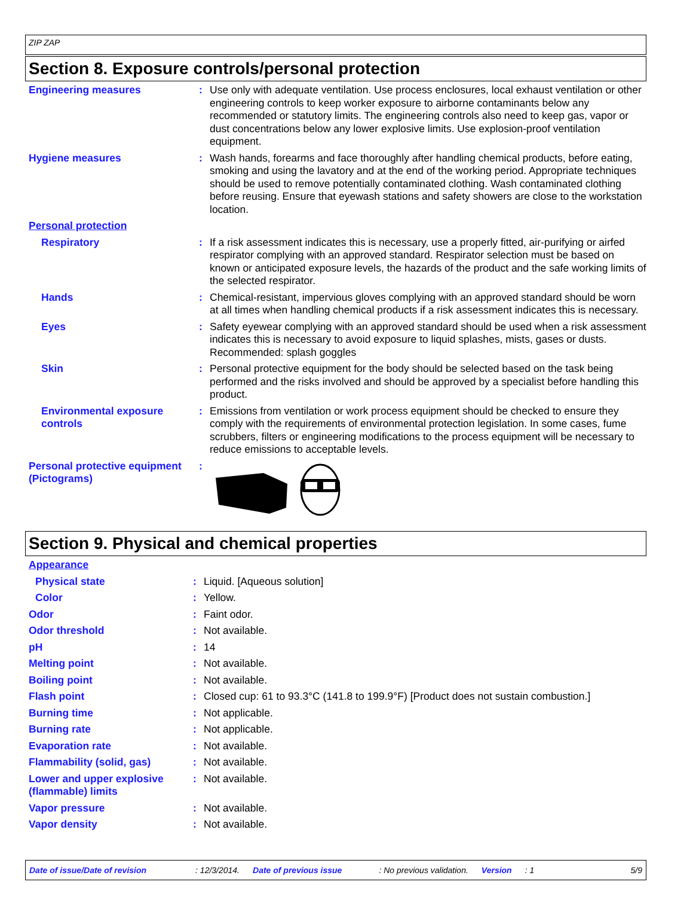ZIP ZAP
Section 8. Exposure controls/personal protection
| Engineering measures | : | Use only with adequate ventilation. Use process enclosures, local exhaust ventilation or other engineering controls to keep worker exposure to airborne contaminants below any recommended or statutory limits. The engineering controls also need to keep gas, vapor or dust concentrations below any lower explosive limits. Use explosion-proof ventilation equipment. |
| Hygiene measures | : | Wash hands, forearms and face thoroughly after handling chemical products, before eating, smoking and using the lavatory and at the end of the working period. Appropriate techniques should be used to remove potentially contaminated clothing. Wash contaminated clothing before reusing. Ensure that eyewash stations and safety showers are close to the workstation location. |
| Personal protection | | |
| Respiratory | : | If a risk assessment indicates this is necessary, use a properly fitted, air-purifying or airfed respirator complying with an approved standard. Respirator selection must be based on known or anticipated exposure levels, the hazards of the product and the safe working limits of the selected respirator. |
| Hands | : | Chemical-resistant, impervious gloves complying with an approved standard should be worn at all times when handling chemical products if a risk assessment indicates this is necessary. |
| Eyes | : | Safety eyewear complying with an approved standard should be used when a risk assessment indicates this is necessary to avoid exposure to liquid splashes, mists, gases or dusts. Recommended: splash goggles |
| Skin | : | Personal protective equipment for the body should be selected based on the task being performed and the risks involved and should be approved by a specialist before handling this product. |
| Environmental exposure controls | : | Emissions from ventilation or work process equipment should be checked to ensure they comply with the requirements of environmental protection legislation. In some cases, fume scrubbers, filters or engineering modifications to the process equipment will be necessary to reduce emissions to acceptable levels. |
| Personal protective equipment (Pictograms) | : | |
Section 9. Physical and chemical properties
| Appearance | | |
| Physical state | : | Liquid. [Aqueous solution] |
| Color | : | Yellow. |
| Odor | : | Faint odor. |
| Odor threshold | : | Not available. |
| pH | : | 14 |
| Melting point | : | Not available. |
| Boiling point | : | Not available. |
| Flash point | : | Closed cup: 61 to 93.3°C (141.8 to 199.9°F) [Product does not sustain combustion.] |
| Burning time | : | Not applicable. |
| Burning rate | : | Not applicable. |
| Evaporation rate | : | Not available. |
| Flammability (solid, gas) | : | Not available. |
| Lower and upper explosive (flammable) limits | : | Not available. |
| Vapor pressure | : | Not available. |
| Vapor density | : | Not available. |
Date of issue/Date of revision: 12/3/2014. Date of previous issue: No previous validation. Version: 1 5/9